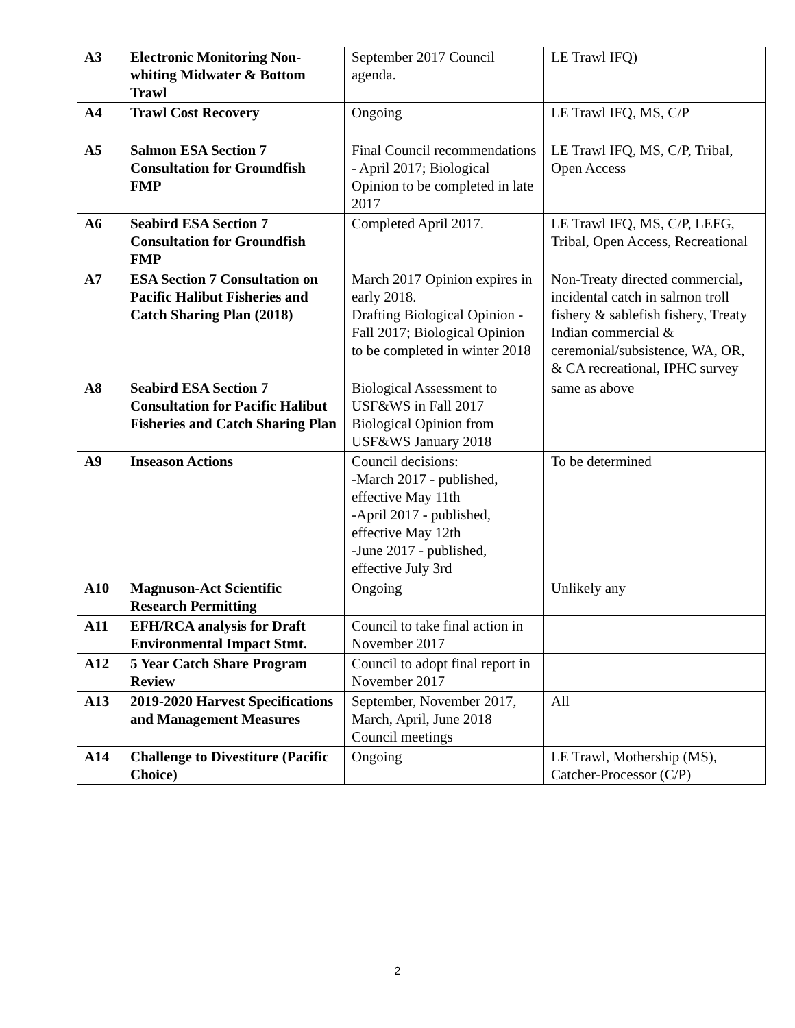| A3 | Electronic Monitoring Non-whiting Midwater & Bottom Trawl | September 2017 Council agenda. | LE Trawl IFQ) |
| A4 | Trawl Cost Recovery | Ongoing | LE Trawl IFQ, MS, C/P |
| A5 | Salmon ESA Section 7 Consultation for Groundfish FMP | Final Council recommendations - April 2017; Biological Opinion to be completed in late 2017 | LE Trawl IFQ, MS, C/P, Tribal, Open Access |
| A6 | Seabird ESA Section 7 Consultation for Groundfish FMP | Completed April 2017. | LE Trawl IFQ, MS, C/P, LEFG, Tribal, Open Access, Recreational |
| A7 | ESA Section 7 Consultation on Pacific Halibut Fisheries and Catch Sharing Plan (2018) | March 2017 Opinion expires in early 2018. Drafting Biological Opinion - Fall 2017; Biological Opinion to be completed in winter 2018 | Non-Treaty directed commercial, incidental catch in salmon troll fishery & sablefish fishery, Treaty Indian commercial & ceremonial/subsistence, WA, OR, & CA recreational, IPHC survey |
| A8 | Seabird ESA Section 7 Consultation for Pacific Halibut Fisheries and Catch Sharing Plan | Biological Assessment to USF&WS in Fall 2017 Biological Opinion from USF&WS January 2018 | same as above |
| A9 | Inseason Actions | Council decisions: -March 2017 - published, effective May 11th -April 2017 - published, effective May 12th -June 2017 - published, effective July 3rd | To be determined |
| A10 | Magnuson-Act Scientific Research Permitting | Ongoing | Unlikely any |
| A11 | EFH/RCA analysis for Draft Environmental Impact Stmt. | Council to take final action in November 2017 | |
| A12 | 5 Year Catch Share Program Review | Council to adopt final report in November 2017 | |
| A13 | 2019-2020 Harvest Specifications and Management Measures | September, November 2017, March, April, June 2018 Council meetings | All |
| A14 | Challenge to Divestiture (Pacific Choice) | Ongoing | LE Trawl, Mothership (MS), Catcher-Processor (C/P) |
2